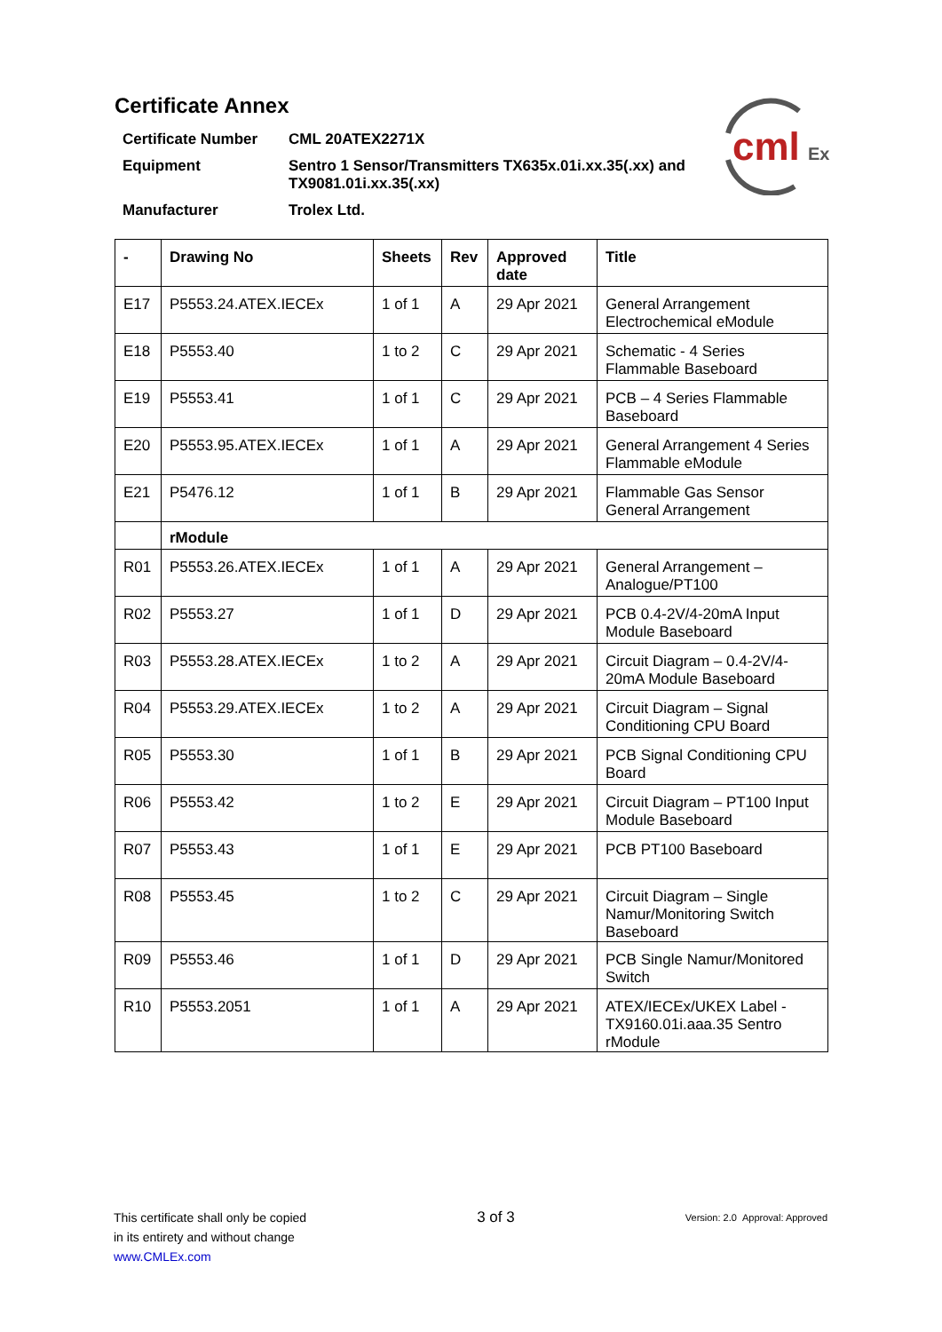cml
Ex
Certificate Annex
Certificate Number
CML 20ATEX2271X
Equipment
Sentro 1 Sensor/Transmitters TX635x.01i.xx.35(.xx) and TX9081.01i.xx.35(.xx)
Manufacturer
Trolex Ltd.
| - | Drawing No | Sheets | Rev | Approved date | Title |
| --- | --- | --- | --- | --- | --- |
| E17 | P5553.24.ATEX.IECEx | 1 of 1 | A | 29 Apr 2021 | General Arrangement Electrochemical eModule |
| E18 | P5553.40 | 1 to 2 | C | 29 Apr 2021 | Schematic - 4 Series Flammable Baseboard |
| E19 | P5553.41 | 1 of 1 | C | 29 Apr 2021 | PCB – 4 Series Flammable Baseboard |
| E20 | P5553.95.ATEX.IECEx | 1 of 1 | A | 29 Apr 2021 | General Arrangement 4 Series Flammable eModule |
| E21 | P5476.12 | 1 of 1 | B | 29 Apr 2021 | Flammable Gas Sensor General Arrangement |
| | rModule | | | | |
| R01 | P5553.26.ATEX.IECEx | 1 of 1 | A | 29 Apr 2021 | General Arrangement – Analogue/PT100 |
| R02 | P5553.27 | 1 of 1 | D | 29 Apr 2021 | PCB 0.4-2V/4-20mA Input Module Baseboard |
| R03 | P5553.28.ATEX.IECEx | 1 to 2 | A | 29 Apr 2021 | Circuit Diagram – 0.4-2V/4-20mA Module Baseboard |
| R04 | P5553.29.ATEX.IECEx | 1 to 2 | A | 29 Apr 2021 | Circuit Diagram – Signal Conditioning CPU Board |
| R05 | P5553.30 | 1 of 1 | B | 29 Apr 2021 | PCB Signal Conditioning CPU Board |
| R06 | P5553.42 | 1 to 2 | E | 29 Apr 2021 | Circuit Diagram – PT100 Input Module Baseboard |
| R07 | P5553.43 | 1 of 1 | E | 29 Apr 2021 | PCB PT100 Baseboard |
| R08 | P5553.45 | 1 to 2 | C | 29 Apr 2021 | Circuit Diagram – Single Namur/Monitoring Switch Baseboard |
| R09 | P5553.46 | 1 of 1 | D | 29 Apr 2021 | PCB Single Namur/Monitored Switch |
| R10 | P5553.2051 | 1 of 1 | A | 29 Apr 2021 | ATEX/IECEx/UKEX Label - TX9160.01i.aaa.35 Sentro rModule |
This certificate shall only be copied
in its entirety and without change
www.CMLEx.com
3 of 3
Version: 2.0 Approval: Approved